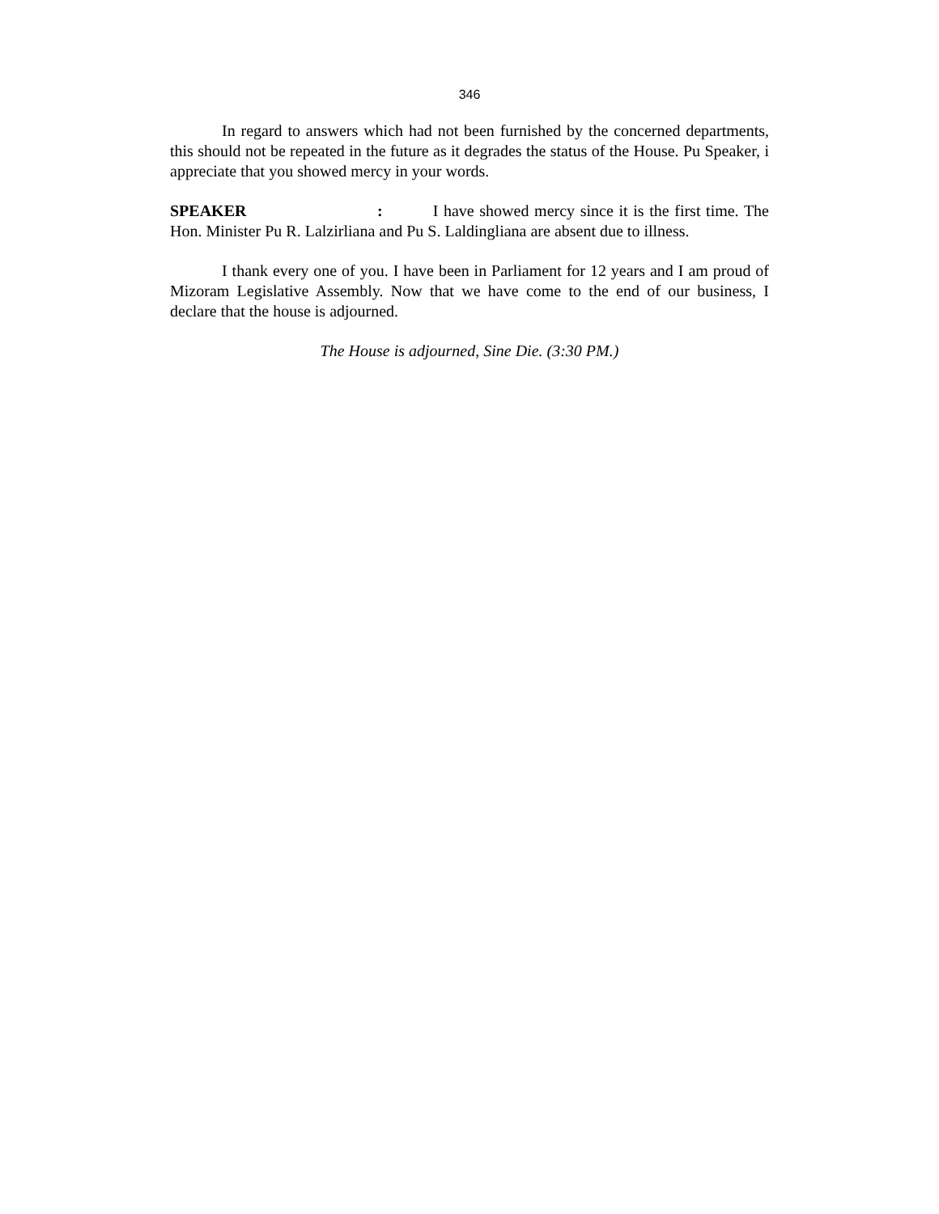346
In regard to answers which had not been furnished by the concerned departments, this should not be repeated in the future as it degrades the status of the House. Pu Speaker, i appreciate that you showed mercy in your words.
SPEAKER: I have showed mercy since it is the first time. The Hon. Minister Pu R. Lalzirliana and Pu S. Laldingliana are absent due to illness.
I thank every one of you. I have been in Parliament for 12 years and I am proud of Mizoram Legislative Assembly. Now that we have come to the end of our business, I declare that the house is adjourned.
The House is adjourned, Sine Die. (3:30 PM.)